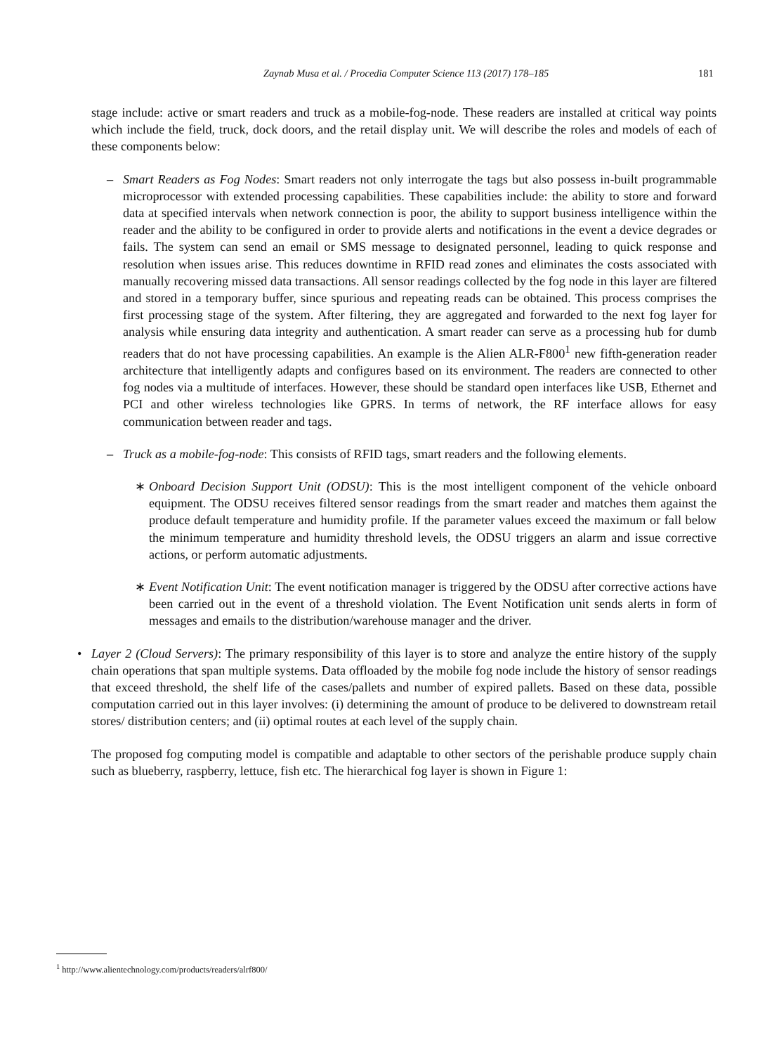Zaynab Musa et al. / Procedia Computer Science 113 (2017) 178–185 181
stage include: active or smart readers and truck as a mobile-fog-node. These readers are installed at critical way points which include the field, truck, dock doors, and the retail display unit. We will describe the roles and models of each of these components below:
– Smart Readers as Fog Nodes: Smart readers not only interrogate the tags but also possess in-built programmable microprocessor with extended processing capabilities. These capabilities include: the ability to store and forward data at specified intervals when network connection is poor, the ability to support business intelligence within the reader and the ability to be configured in order to provide alerts and notifications in the event a device degrades or fails. The system can send an email or SMS message to designated personnel, leading to quick response and resolution when issues arise. This reduces downtime in RFID read zones and eliminates the costs associated with manually recovering missed data transactions. All sensor readings collected by the fog node in this layer are filtered and stored in a temporary buffer, since spurious and repeating reads can be obtained. This process comprises the first processing stage of the system. After filtering, they are aggregated and forwarded to the next fog layer for analysis while ensuring data integrity and authentication. A smart reader can serve as a processing hub for dumb readers that do not have processing capabilities. An example is the Alien ALR-F800<sup>1</sup> new fifth-generation reader architecture that intelligently adapts and configures based on its environment. The readers are connected to other fog nodes via a multitude of interfaces. However, these should be standard open interfaces like USB, Ethernet and PCI and other wireless technologies like GPRS. In terms of network, the RF interface allows for easy communication between reader and tags.
– Truck as a mobile-fog-node: This consists of RFID tags, smart readers and the following elements.
∗ Onboard Decision Support Unit (ODSU): This is the most intelligent component of the vehicle onboard equipment. The ODSU receives filtered sensor readings from the smart reader and matches them against the produce default temperature and humidity profile. If the parameter values exceed the maximum or fall below the minimum temperature and humidity threshold levels, the ODSU triggers an alarm and issue corrective actions, or perform automatic adjustments.
∗ Event Notification Unit: The event notification manager is triggered by the ODSU after corrective actions have been carried out in the event of a threshold violation. The Event Notification unit sends alerts in form of messages and emails to the distribution/warehouse manager and the driver.
• Layer 2 (Cloud Servers): The primary responsibility of this layer is to store and analyze the entire history of the supply chain operations that span multiple systems. Data offloaded by the mobile fog node include the history of sensor readings that exceed threshold, the shelf life of the cases/pallets and number of expired pallets. Based on these data, possible computation carried out in this layer involves: (i) determining the amount of produce to be delivered to downstream retail stores/ distribution centers; and (ii) optimal routes at each level of the supply chain.
The proposed fog computing model is compatible and adaptable to other sectors of the perishable produce supply chain such as blueberry, raspberry, lettuce, fish etc. The hierarchical fog layer is shown in Figure 1:
<sup>1</sup> http://www.alientechnology.com/products/readers/alrf800/